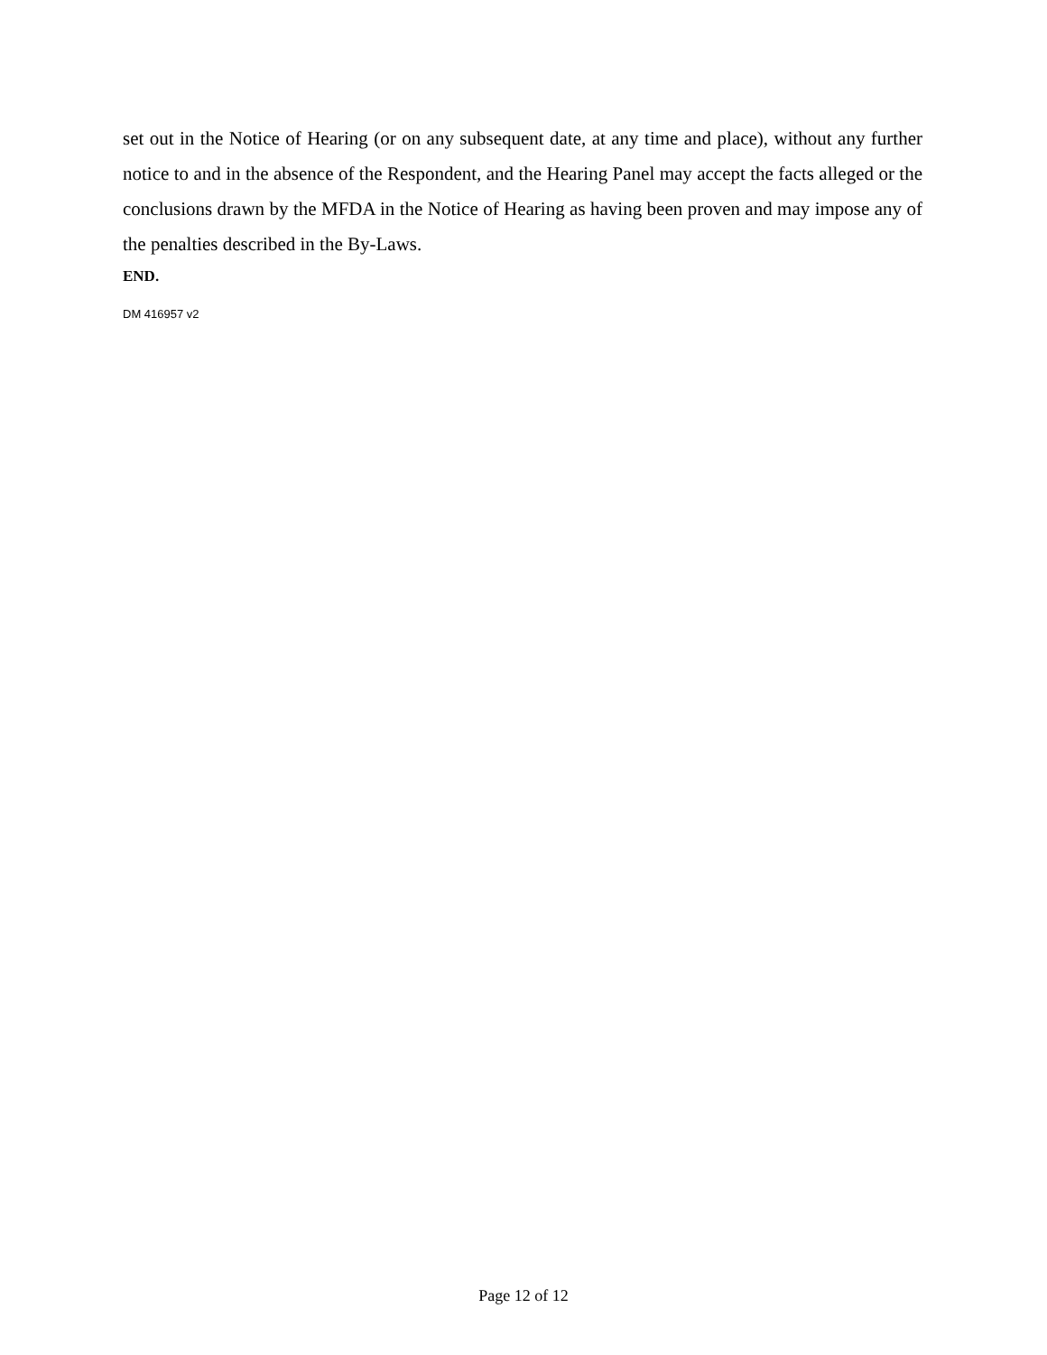set out in the Notice of Hearing (or on any subsequent date, at any time and place), without any further notice to and in the absence of the Respondent, and the Hearing Panel may accept the facts alleged or the conclusions drawn by the MFDA in the Notice of Hearing as having been proven and may impose any of the penalties described in the By-Laws.
END.
DM 416957 v2
Page 12 of 12